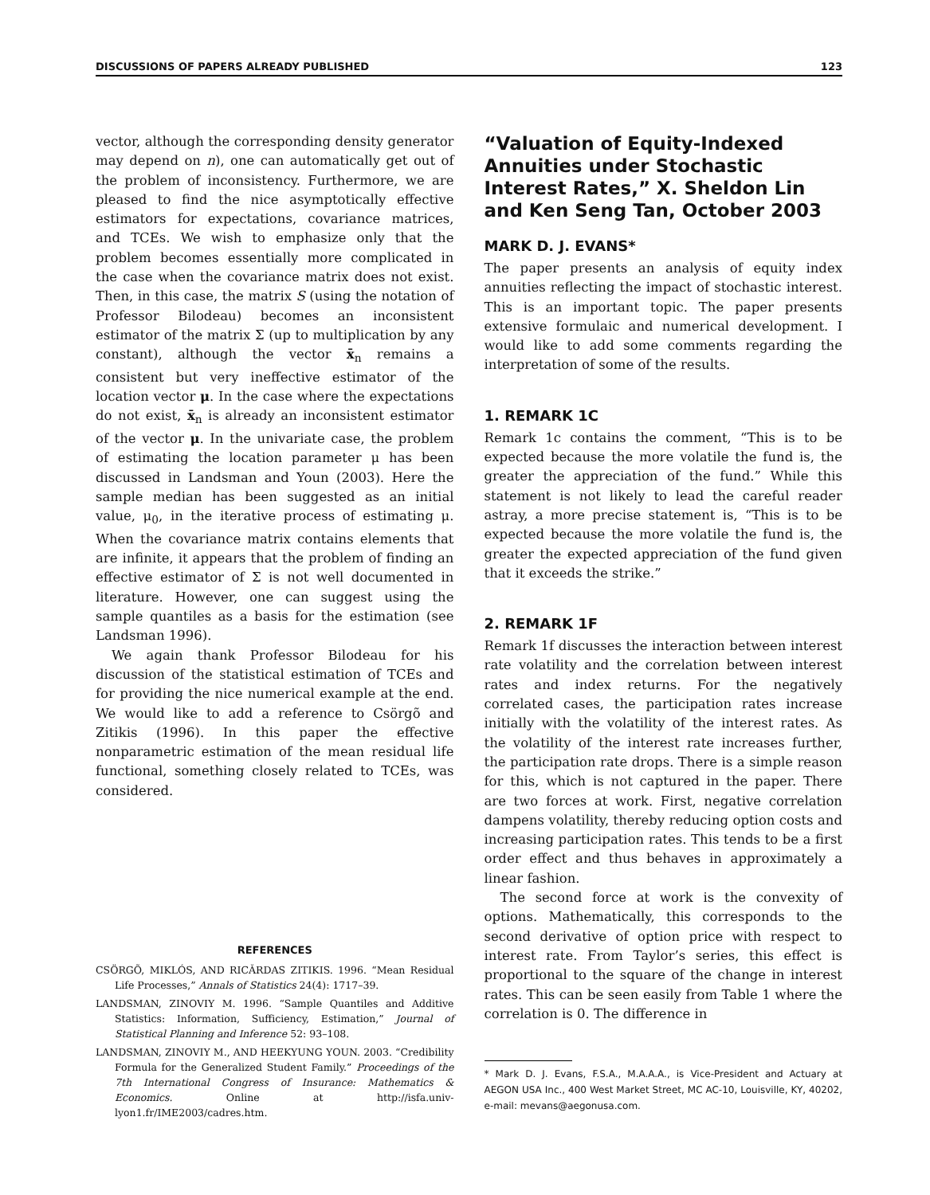DISCUSSIONS OF PAPERS ALREADY PUBLISHED 123
vector, although the corresponding density generator may depend on n), one can automatically get out of the problem of inconsistency. Furthermore, we are pleased to find the nice asymptotically effective estimators for expectations, covariance matrices, and TCEs. We wish to emphasize only that the problem becomes essentially more complicated in the case when the covariance matrix does not exist. Then, in this case, the matrix S (using the notation of Professor Bilodeau) becomes an inconsistent estimator of the matrix Σ (up to multiplication by any constant), although the vector x̄<sub>n</sub> remains a consistent but very ineffective estimator of the location vector μ. In the case where the expectations do not exist, x̄<sub>n</sub> is already an inconsistent estimator of the vector μ. In the univariate case, the problem of estimating the location parameter μ has been discussed in Landsman and Youn (2003). Here the sample median has been suggested as an initial value, μ<sub>0</sub>, in the iterative process of estimating μ. When the covariance matrix contains elements that are infinite, it appears that the problem of finding an effective estimator of Σ is not well documented in literature. However, one can suggest using the sample quantiles as a basis for the estimation (see Landsman 1996).
We again thank Professor Bilodeau for his discussion of the statistical estimation of TCEs and for providing the nice numerical example at the end. We would like to add a reference to Csörgõ and Zitikis (1996). In this paper the effective nonparametric estimation of the mean residual life functional, something closely related to TCEs, was considered.
REFERENCES
CSÖRGÕ, MIKLÓS, AND RICǍRDAS ZITIKIS. 1996. “Mean Residual Life Processes,” Annals of Statistics 24(4): 1717–39.
LANDSMAN, ZINOVIY M. 1996. “Sample Quantiles and Additive Statistics: Information, Sufficiency, Estimation,” Journal of Statistical Planning and Inference 52: 93–108.
LANDSMAN, ZINOVIY M., AND HEEKYUNG YOUN. 2003. “Credibility Formula for the Generalized Student Family.” Proceedings of the 7th International Congress of Insurance: Mathematics & Economics. Online at http://isfa.univ-lyon1.fr/IME2003/cadres.htm.
“Valuation of Equity-Indexed Annuities under Stochastic Interest Rates,” X. Sheldon Lin and Ken Seng Tan, October 2003
MARK D. J. EVANS*
The paper presents an analysis of equity index annuities reflecting the impact of stochastic interest. This is an important topic. The paper presents extensive formulaic and numerical development. I would like to add some comments regarding the interpretation of some of the results.
1. REMARK 1C
Remark 1c contains the comment, “This is to be expected because the more volatile the fund is, the greater the appreciation of the fund.” While this statement is not likely to lead the careful reader astray, a more precise statement is, “This is to be expected because the more volatile the fund is, the greater the expected appreciation of the fund given that it exceeds the strike.”
2. REMARK 1F
Remark 1f discusses the interaction between interest rate volatility and the correlation between interest rates and index returns. For the negatively correlated cases, the participation rates increase initially with the volatility of the interest rates. As the volatility of the interest rate increases further, the participation rate drops. There is a simple reason for this, which is not captured in the paper. There are two forces at work. First, negative correlation dampens volatility, thereby reducing option costs and increasing participation rates. This tends to be a first order effect and thus behaves in approximately a linear fashion.
The second force at work is the convexity of options. Mathematically, this corresponds to the second derivative of option price with respect to interest rate. From Taylor’s series, this effect is proportional to the square of the change in interest rates. This can be seen easily from Table 1 where the correlation is 0. The difference in
* Mark D. J. Evans, F.S.A., M.A.A.A., is Vice-President and Actuary at AEGON USA Inc., 400 West Market Street, MC AC-10, Louisville, KY, 40202, e-mail: mevans@aegonusa.com.